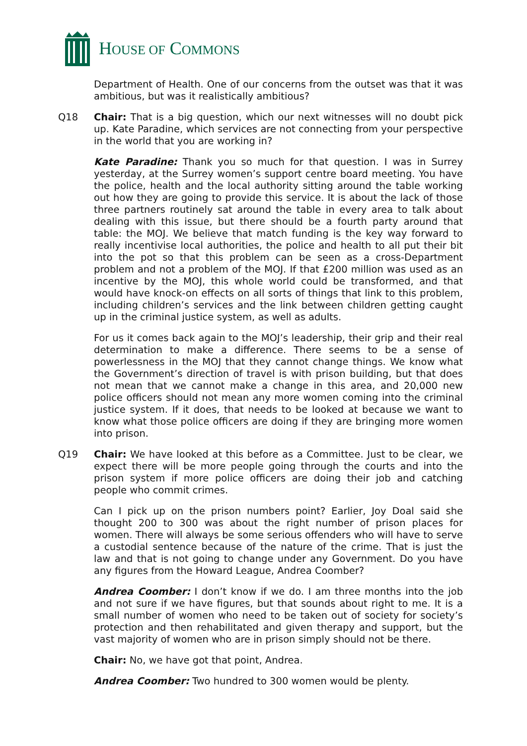HOUSE OF COMMONS
Department of Health. One of our concerns from the outset was that it was ambitious, but was it realistically ambitious?
Q18 Chair: That is a big question, which our next witnesses will no doubt pick up. Kate Paradine, which services are not connecting from your perspective in the world that you are working in?
Kate Paradine: Thank you so much for that question. I was in Surrey yesterday, at the Surrey women’s support centre board meeting. You have the police, health and the local authority sitting around the table working out how they are going to provide this service. It is about the lack of those three partners routinely sat around the table in every area to talk about dealing with this issue, but there should be a fourth party around that table: the MOJ. We believe that match funding is the key way forward to really incentivise local authorities, the police and health to all put their bit into the pot so that this problem can be seen as a cross-Department problem and not a problem of the MOJ. If that £200 million was used as an incentive by the MOJ, this whole world could be transformed, and that would have knock-on effects on all sorts of things that link to this problem, including children’s services and the link between children getting caught up in the criminal justice system, as well as adults.
For us it comes back again to the MOJ’s leadership, their grip and their real determination to make a difference. There seems to be a sense of powerlessness in the MOJ that they cannot change things. We know what the Government’s direction of travel is with prison building, but that does not mean that we cannot make a change in this area, and 20,000 new police officers should not mean any more women coming into the criminal justice system. If it does, that needs to be looked at because we want to know what those police officers are doing if they are bringing more women into prison.
Q19 Chair: We have looked at this before as a Committee. Just to be clear, we expect there will be more people going through the courts and into the prison system if more police officers are doing their job and catching people who commit crimes.
Can I pick up on the prison numbers point? Earlier, Joy Doal said she thought 200 to 300 was about the right number of prison places for women. There will always be some serious offenders who will have to serve a custodial sentence because of the nature of the crime. That is just the law and that is not going to change under any Government. Do you have any figures from the Howard League, Andrea Coomber?
Andrea Coomber: I don’t know if we do. I am three months into the job and not sure if we have figures, but that sounds about right to me. It is a small number of women who need to be taken out of society for society’s protection and then rehabilitated and given therapy and support, but the vast majority of women who are in prison simply should not be there.
Chair: No, we have got that point, Andrea.
Andrea Coomber: Two hundred to 300 women would be plenty.